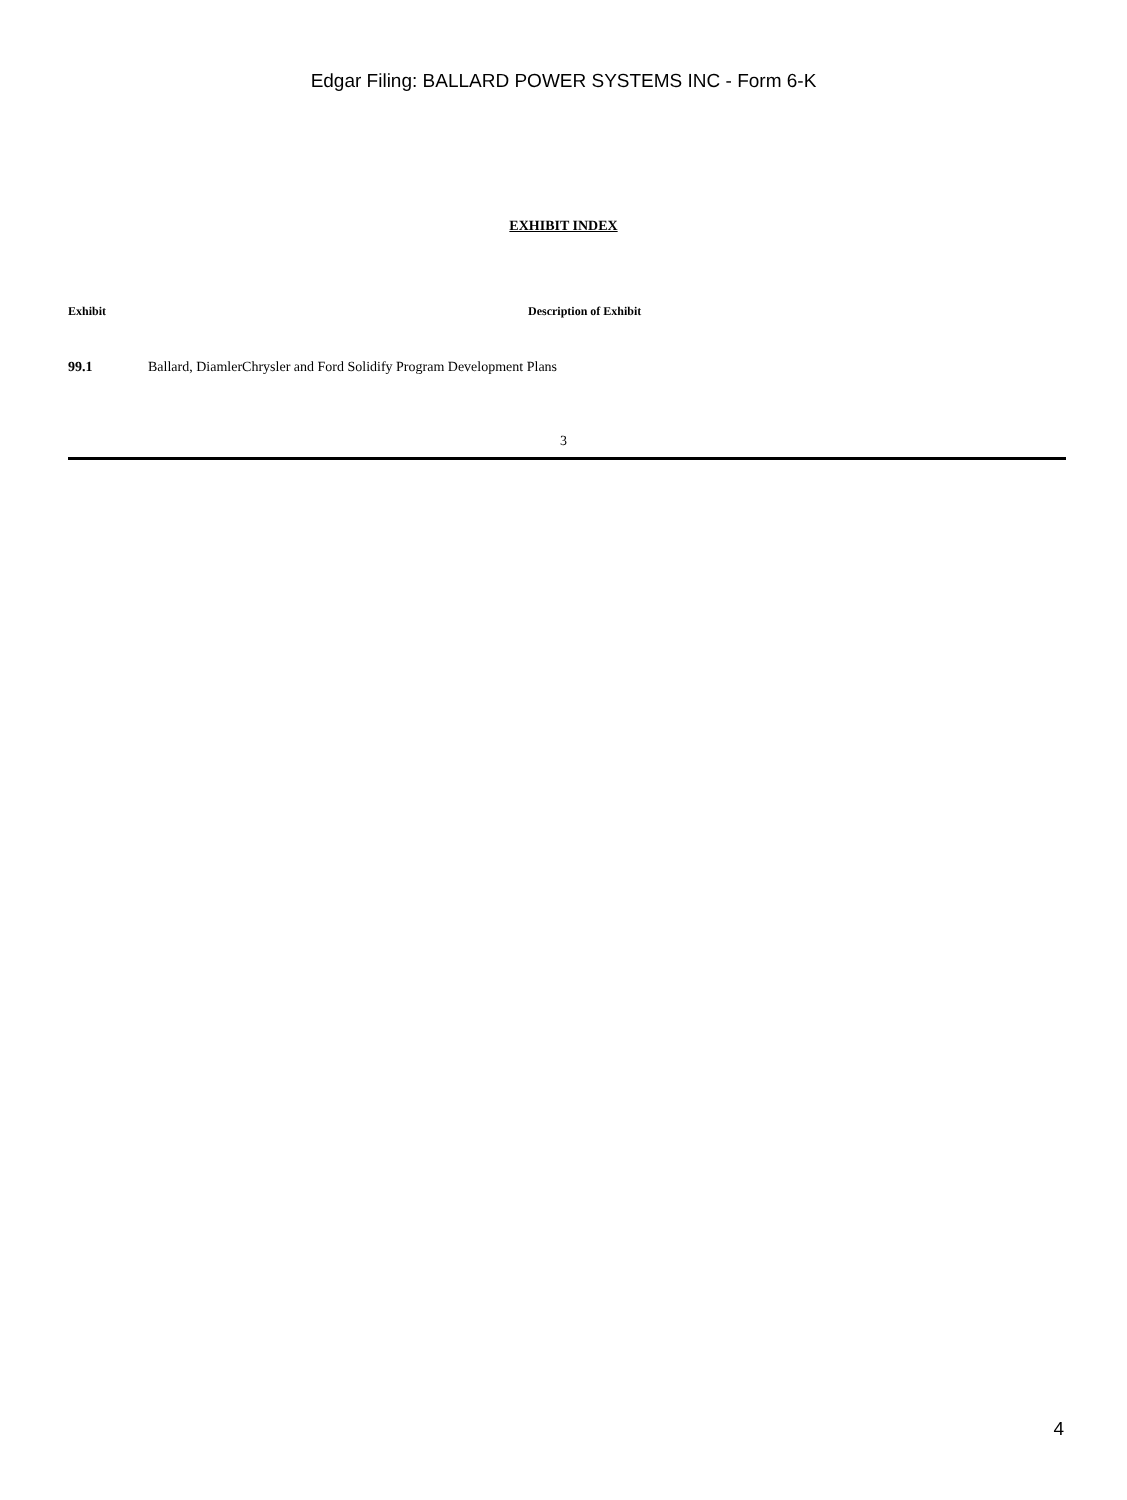Edgar Filing: BALLARD POWER SYSTEMS INC - Form 6-K
EXHIBIT INDEX
| Exhibit | Description of Exhibit |
| --- | --- |
| 99.1 | Ballard, DiamlerChrysler and Ford Solidify Program Development Plans |
3
4